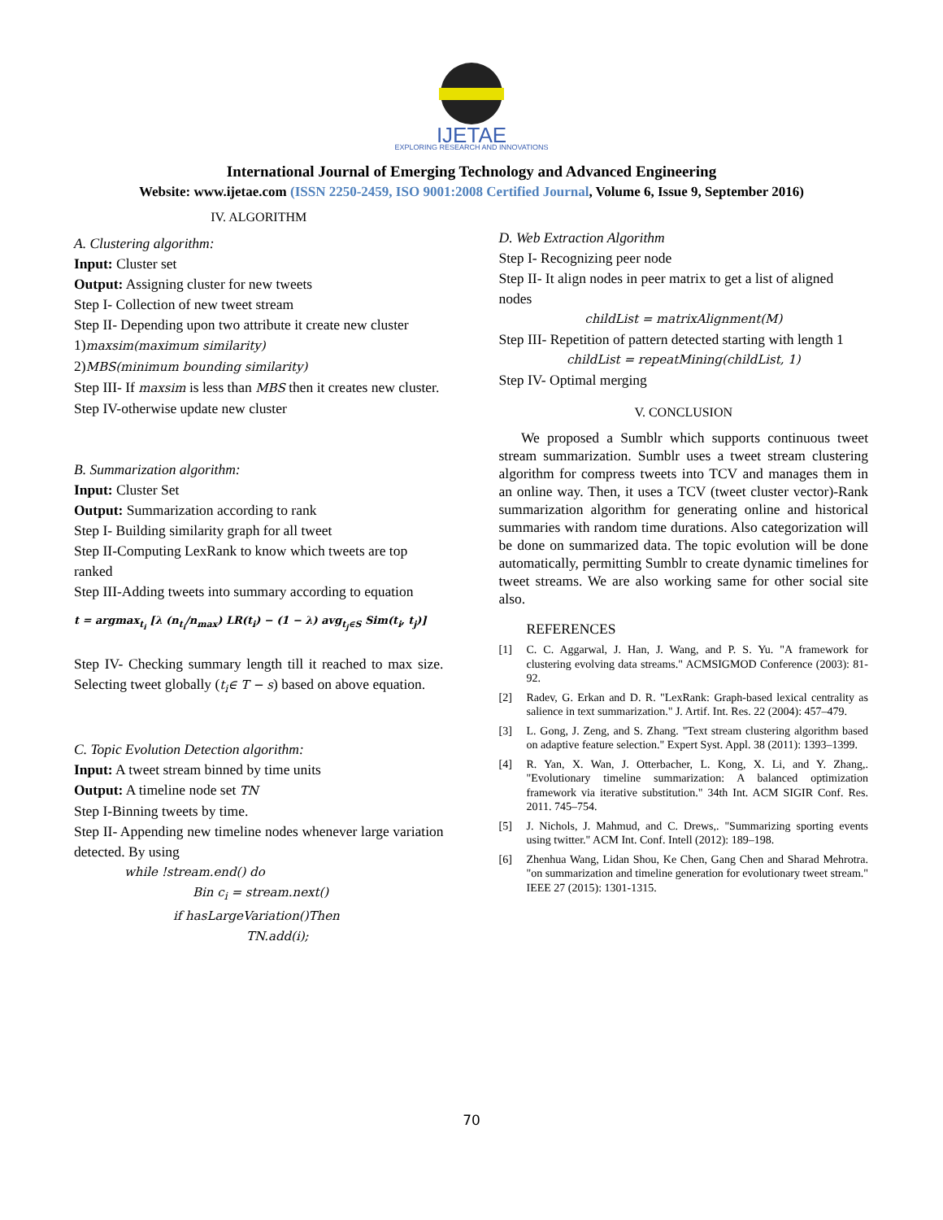IJETAE
EXPLORING RESEARCH AND INNOVATIONS
International Journal of Emerging Technology and Advanced Engineering
Website: www.ijetae.com (ISSN 2250-2459, ISO 9001:2008 Certified Journal, Volume 6, Issue 9, September 2016)
IV. ALGORITHM
A. Clustering algorithm:
Input: Cluster set
Output: Assigning cluster for new tweets
Step I- Collection of new tweet stream
Step II- Depending upon two attribute it create new cluster
1)maxsim(maximum similarity)
2)MBS(minimum bounding similarity)
Step III- If maxsim is less than MBS then it creates new cluster.
Step IV-otherwise update new cluster
B. Summarization algorithm:
Input: Cluster Set
Output: Summarization according to rank
Step I- Building similarity graph for all tweet
Step II-Computing LexRank to know which tweets are top ranked
Step III-Adding tweets into summary according to equation
t = argmax<sub>t<sub>i</sub></sub> [λ (n<sub>t<sub>i</sub></sub>/n<sub>max</sub>) LR(t<sub>i</sub>) − (1 − λ) avg<sub>t<sub>j</sub>∈S</sub> Sim(t<sub>i</sub>, t<sub>j</sub>)]
Step IV- Checking summary length till it reached to max size. Selecting tweet globally (t<sub>i</sub>∈ T − s) based on above equation.
C. Topic Evolution Detection algorithm:
Input: A tweet stream binned by time units
Output: A timeline node set TN
Step I-Binning tweets by time.
Step II- Appending new timeline nodes whenever large variation detected. By using
while !stream.end() do
Bin c<sub>i</sub> = stream.next()
if hasLargeVariation()Then
TN.add(i);
D. Web Extraction Algorithm
Step I- Recognizing peer node
Step II- It align nodes in peer matrix to get a list of aligned nodes
childList = matrixAlignment(M)
Step III- Repetition of pattern detected starting with length 1
childList = repeatMining(childList, 1)
Step IV- Optimal merging
V. CONCLUSION
We proposed a Sumblr which supports continuous tweet stream summarization. Sumblr uses a tweet stream clustering algorithm for compress tweets into TCV and manages them in an online way. Then, it uses a TCV (tweet cluster vector)-Rank summarization algorithm for generating online and historical summaries with random time durations. Also categorization will be done on summarized data. The topic evolution will be done automatically, permitting Sumblr to create dynamic timelines for tweet streams. We are also working same for other social site also.
REFERENCES
[1] C. C. Aggarwal, J. Han, J. Wang, and P. S. Yu. "A framework for clustering evolving data streams." ACMSIGMOD Conference (2003): 81-92.
[2] Radev, G. Erkan and D. R. "LexRank: Graph-based lexical centrality as salience in text summarization." J. Artif. Int. Res. 22 (2004): 457–479.
[3] L. Gong, J. Zeng, and S. Zhang. "Text stream clustering algorithm based on adaptive feature selection." Expert Syst. Appl. 38 (2011): 1393–1399.
[4] R. Yan, X. Wan, J. Otterbacher, L. Kong, X. Li, and Y. Zhang,. "Evolutionary timeline summarization: A balanced optimization framework via iterative substitution." 34th Int. ACM SIGIR Conf. Res. 2011. 745–754.
[5] J. Nichols, J. Mahmud, and C. Drews,. "Summarizing sporting events using twitter." ACM Int. Conf. Intell (2012): 189–198.
[6] Zhenhua Wang, Lidan Shou, Ke Chen, Gang Chen and Sharad Mehrotra. "on summarization and timeline generation for evolutionary tweet stream." IEEE 27 (2015): 1301-1315.
70